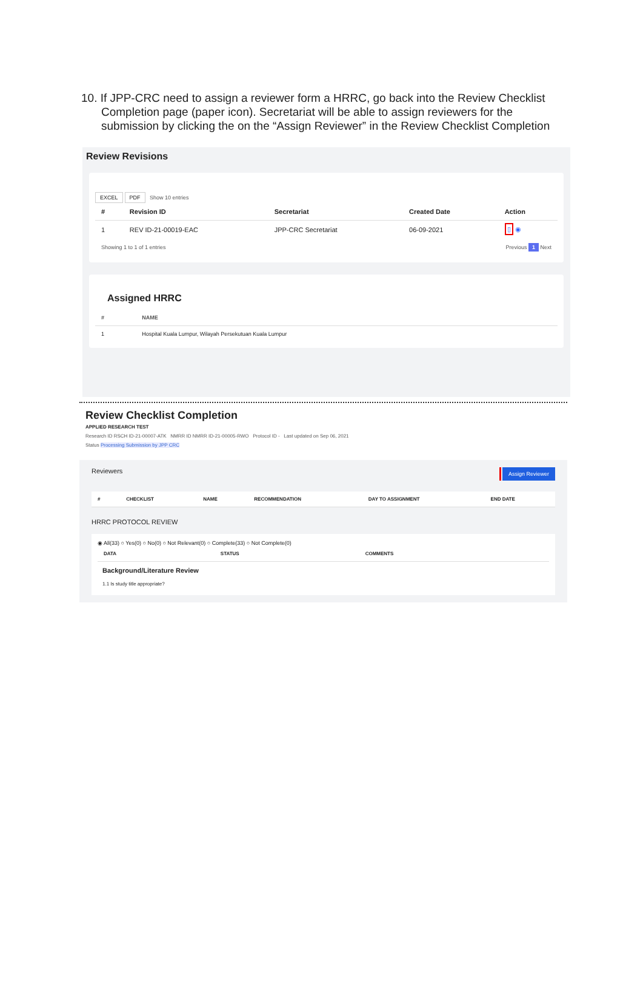10. If JPP-CRC need to assign a reviewer form a HRRC, go back into the Review Checklist Completion page (paper icon). Secretariat will be able to assign reviewers for the submission by clicking the on the “Assign Reviewer” in the Review Checklist Completion
Review Revisions
EXCEL PDF Show 10 entries
| # | Revision ID | Secretariat | Created Date | Action |
| --- | --- | --- | --- | --- |
| 1 | REV ID-21-00019-EAC | JPP-CRC Secretariat | 06-09-2021 | ▯ ◉ |
Showing 1 to 1 of 1 entries Previous 1 Next
Assigned HRRC
| # | NAME |
| --- | --- |
| 1 | Hospital Kuala Lumpur, Wilayah Persekutuan Kuala Lumpur |
Review Checklist Completion
APPLIED RESEARCH TEST
Research ID RSCH ID-21-00007-ATK NMRR ID NMRR ID-21-00005-RWO Protocol ID - Last updated on Sep 06, 2021
Status Processing Submission by JPP CRC
Assign Reviewer Reviewers
| # | CHECKLIST | NAME | RECOMMENDATION | DAY TO ASSIGNMENT | END DATE |
| --- | --- | --- | --- | --- | --- |
HRRC PROTOCOL REVIEW
◉ All(33) ○ Yes(0) ○ No(0) ○ Not Relevant(0) ○ Complete(33) ○ Not Complete(0)
| DATA | STATUS | COMMENTS |
| --- | --- | --- |
Background/Literature Review
1.1 Is study title appropriate?